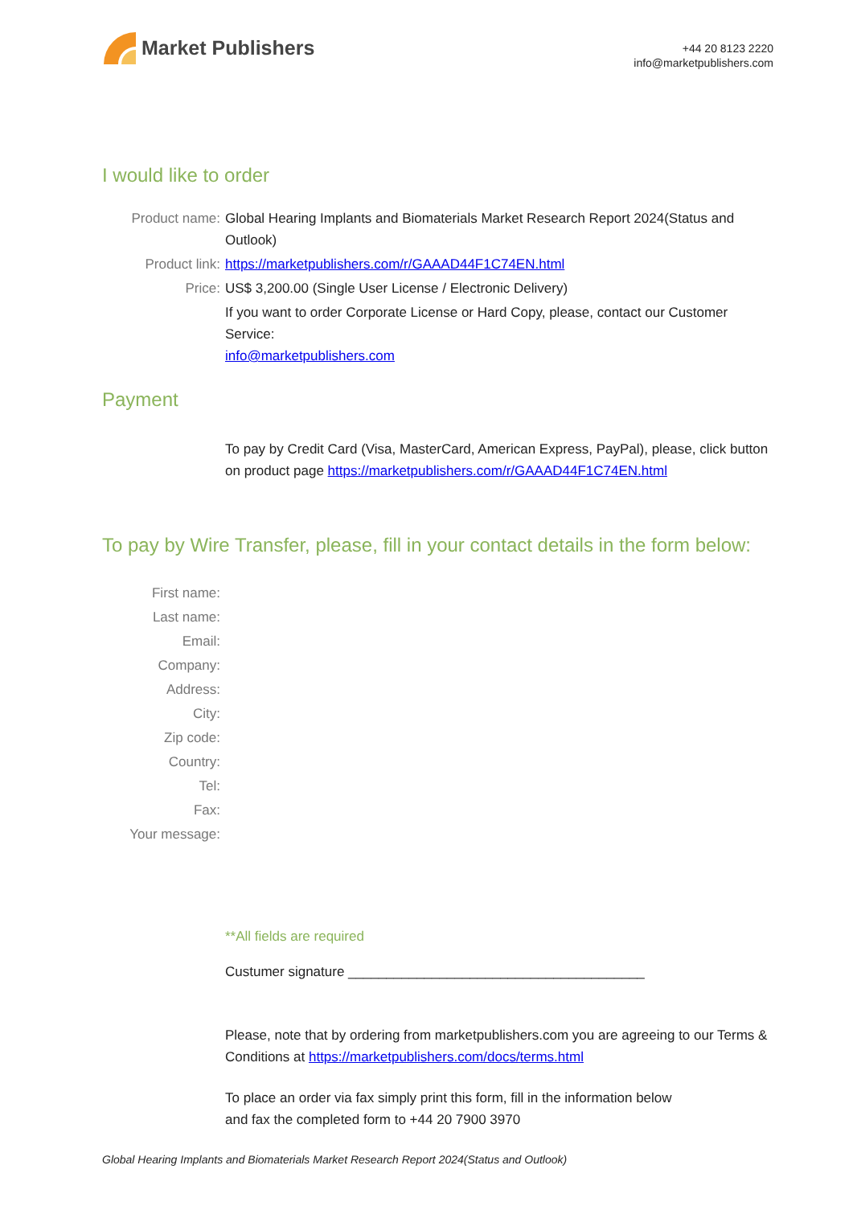Market Publishers
+44 20 8123 2220
info@marketpublishers.com
I would like to order
Product name: Global Hearing Implants and Biomaterials Market Research Report 2024(Status and Outlook)
Product link: https://marketpublishers.com/r/GAAAD44F1C74EN.html
Price: US$ 3,200.00 (Single User License / Electronic Delivery)
If you want to order Corporate License or Hard Copy, please, contact our Customer Service:
info@marketpublishers.com
Payment
To pay by Credit Card (Visa, MasterCard, American Express, PayPal), please, click button on product page https://marketpublishers.com/r/GAAAD44F1C74EN.html
To pay by Wire Transfer, please, fill in your contact details in the form below:
First name:
Last name:
Email:
Company:
Address:
City:
Zip code:
Country:
Tel:
Fax:
Your message:
**All fields are required
Custumer signature _______________________________________
Please, note that by ordering from marketpublishers.com you are agreeing to our Terms & Conditions at https://marketpublishers.com/docs/terms.html
To place an order via fax simply print this form, fill in the information below
and fax the completed form to +44 20 7900 3970
Global Hearing Implants and Biomaterials Market Research Report 2024(Status and Outlook)